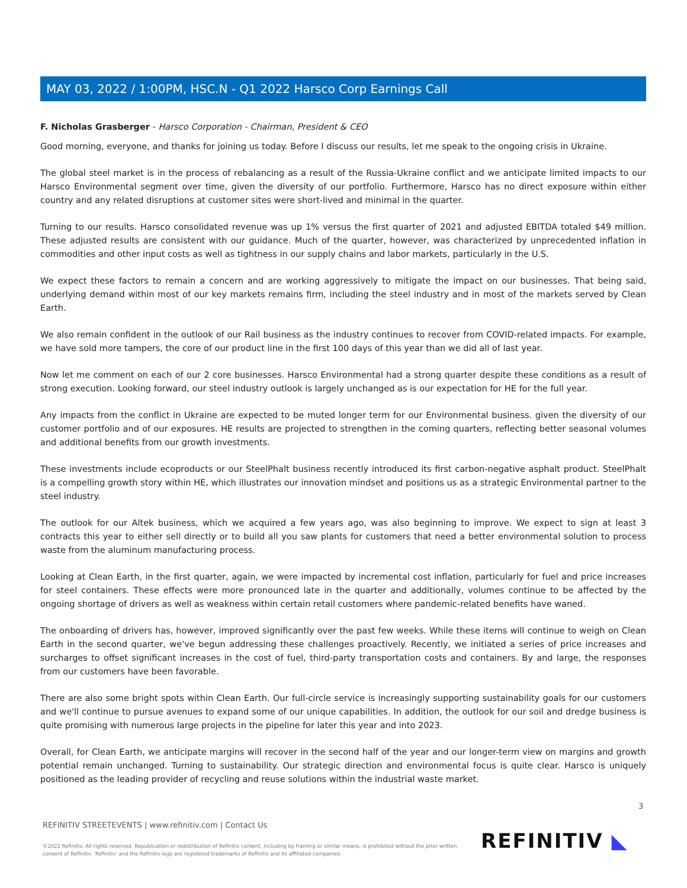MAY 03, 2022 / 1:00PM, HSC.N - Q1 2022 Harsco Corp Earnings Call
F. Nicholas Grasberger - Harsco Corporation - Chairman, President & CEO
Good morning, everyone, and thanks for joining us today. Before I discuss our results, let me speak to the ongoing crisis in Ukraine.
The global steel market is in the process of rebalancing as a result of the Russia-Ukraine conflict and we anticipate limited impacts to our Harsco Environmental segment over time, given the diversity of our portfolio. Furthermore, Harsco has no direct exposure within either country and any related disruptions at customer sites were short-lived and minimal in the quarter.
Turning to our results. Harsco consolidated revenue was up 1% versus the first quarter of 2021 and adjusted EBITDA totaled $49 million. These adjusted results are consistent with our guidance. Much of the quarter, however, was characterized by unprecedented inflation in commodities and other input costs as well as tightness in our supply chains and labor markets, particularly in the U.S.
We expect these factors to remain a concern and are working aggressively to mitigate the impact on our businesses. That being said, underlying demand within most of our key markets remains firm, including the steel industry and in most of the markets served by Clean Earth.
We also remain confident in the outlook of our Rail business as the industry continues to recover from COVID-related impacts. For example, we have sold more tampers, the core of our product line in the first 100 days of this year than we did all of last year.
Now let me comment on each of our 2 core businesses. Harsco Environmental had a strong quarter despite these conditions as a result of strong execution. Looking forward, our steel industry outlook is largely unchanged as is our expectation for HE for the full year.
Any impacts from the conflict in Ukraine are expected to be muted longer term for our Environmental business. given the diversity of our customer portfolio and of our exposures. HE results are projected to strengthen in the coming quarters, reflecting better seasonal volumes and additional benefits from our growth investments.
These investments include ecoproducts or our SteelPhalt business recently introduced its first carbon-negative asphalt product. SteelPhalt is a compelling growth story within HE, which illustrates our innovation mindset and positions us as a strategic Environmental partner to the steel industry.
The outlook for our Altek business, which we acquired a few years ago, was also beginning to improve. We expect to sign at least 3 contracts this year to either sell directly or to build all you saw plants for customers that need a better environmental solution to process waste from the aluminum manufacturing process.
Looking at Clean Earth, in the first quarter, again, we were impacted by incremental cost inflation, particularly for fuel and price increases for steel containers. These effects were more pronounced late in the quarter and additionally, volumes continue to be affected by the ongoing shortage of drivers as well as weakness within certain retail customers where pandemic-related benefits have waned.
The onboarding of drivers has, however, improved significantly over the past few weeks. While these items will continue to weigh on Clean Earth in the second quarter, we've begun addressing these challenges proactively. Recently, we initiated a series of price increases and surcharges to offset significant increases in the cost of fuel, third-party transportation costs and containers. By and large, the responses from our customers have been favorable.
There are also some bright spots within Clean Earth. Our full-circle service is increasingly supporting sustainability goals for our customers and we'll continue to pursue avenues to expand some of our unique capabilities. In addition, the outlook for our soil and dredge business is quite promising with numerous large projects in the pipeline for later this year and into 2023.
Overall, for Clean Earth, we anticipate margins will recover in the second half of the year and our longer-term view on margins and growth potential remain unchanged. Turning to sustainability. Our strategic direction and environmental focus is quite clear. Harsco is uniquely positioned as the leading provider of recycling and reuse solutions within the industrial waste market.
3
REFINITIV STREETEVENTS | www.refinitiv.com | Contact Us
©2022 Refinitiv. All rights reserved. Republication or redistribution of Refinitiv content, including by framing or similar means, is prohibited without the prior written consent of Refinitiv. 'Refinitiv' and the Refinitiv logo are registered trademarks of Refinitiv and its affiliated companies.
REFINITIV ◣